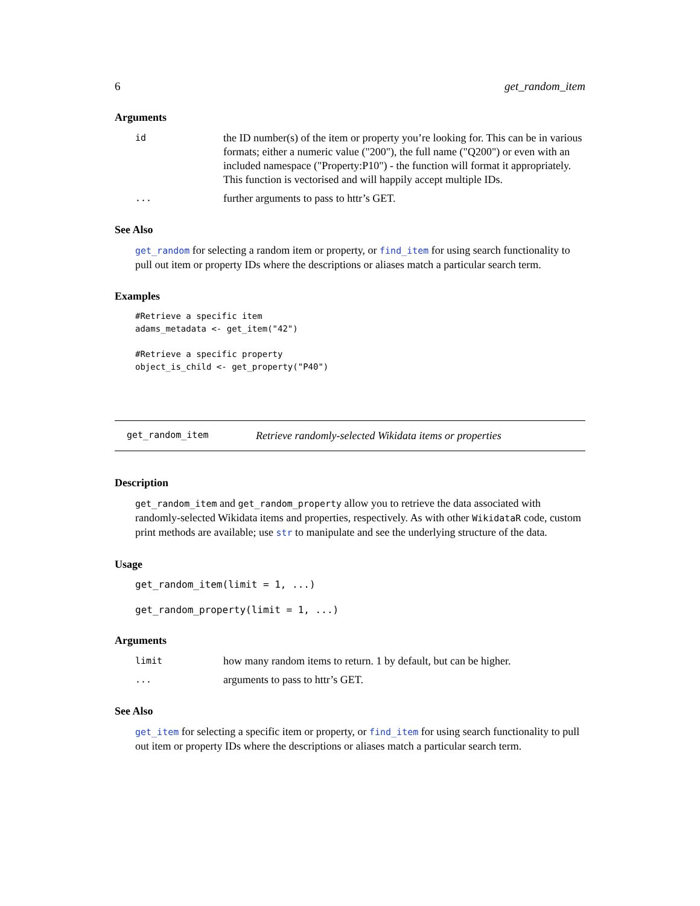6 get_random_item
Arguments
| id | the ID number(s) of the item or property you’re looking for. This can be in various formats; either a numeric value ("200"), the full name ("Q200") or even with an included namespace ("Property:P10") - the function will format it appropriately. This function is vectorised and will happily accept multiple IDs. |
| ... | further arguments to pass to httr’s GET. |
See Also
get_random for selecting a random item or property, or find_item for using search functionality to pull out item or property IDs where the descriptions or aliases match a particular search term.
Examples
#Retrieve a specific item
adams_metadata <- get_item("42")

#Retrieve a specific property
object_is_child <- get_property("P40")
get_random_item Retrieve randomly-selected Wikidata items or properties
Description
get_random_item and get_random_property allow you to retrieve the data associated with randomly-selected Wikidata items and properties, respectively. As with other WikidataR code, custom print methods are available; use str to manipulate and see the underlying structure of the data.
Usage
get_random_item(limit = 1, ...)

get_random_property(limit = 1, ...)
Arguments
| limit | how many random items to return. 1 by default, but can be higher. |
| ... | arguments to pass to httr’s GET. |
See Also
get_item for selecting a specific item or property, or find_item for using search functionality to pull out item or property IDs where the descriptions or aliases match a particular search term.